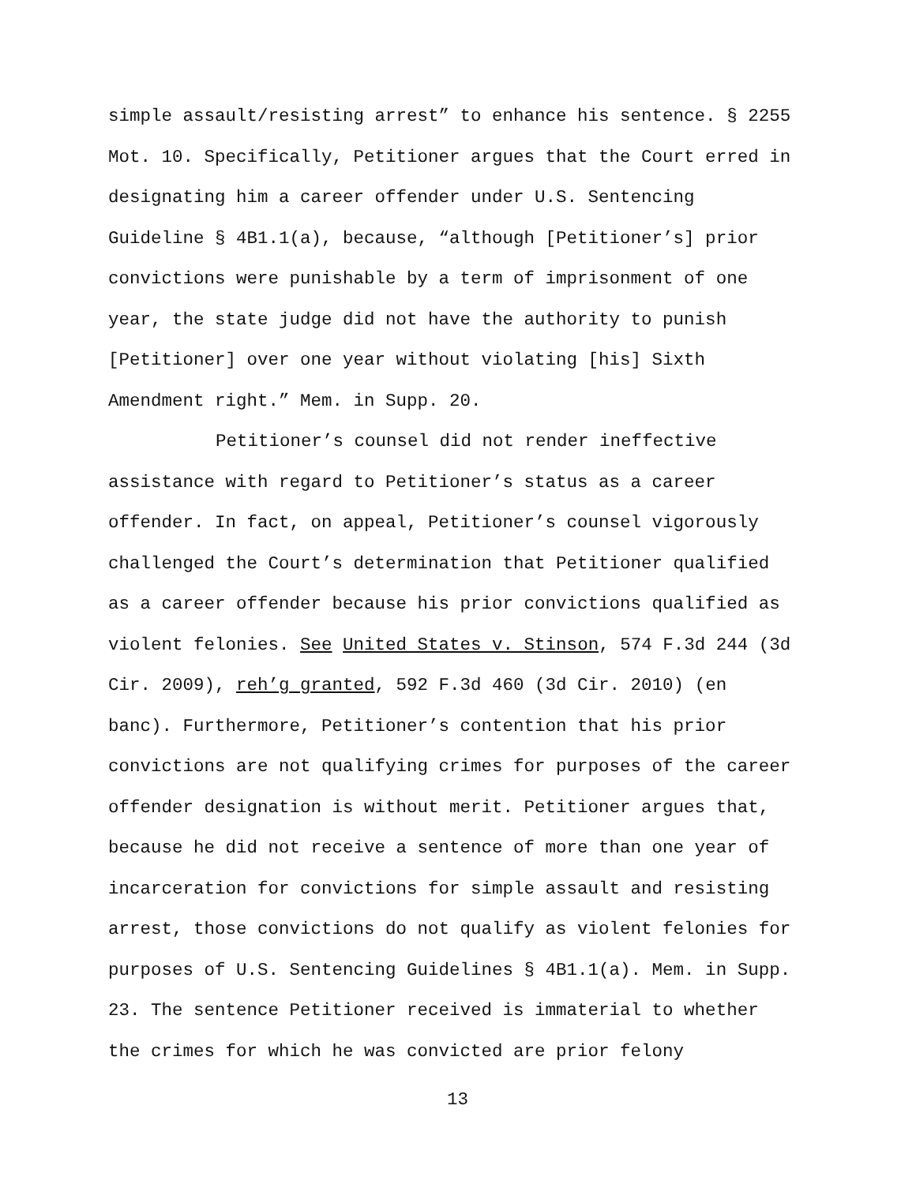simple assault/resisting arrest” to enhance his sentence. § 2255
Mot. 10. Specifically, Petitioner argues that the Court erred in
designating him a career offender under U.S. Sentencing
Guideline § 4B1.1(a), because, “although [Petitioner’s] prior
convictions were punishable by a term of imprisonment of one
year, the state judge did not have the authority to punish
[Petitioner] over one year without violating [his] Sixth
Amendment right.” Mem. in Supp. 20.
Petitioner’s counsel did not render ineffective
assistance with regard to Petitioner’s status as a career
offender. In fact, on appeal, Petitioner’s counsel vigorously
challenged the Court’s determination that Petitioner qualified
as a career offender because his prior convictions qualified as
violent felonies. See United States v. Stinson, 574 F.3d 244 (3d
Cir. 2009), reh’g granted, 592 F.3d 460 (3d Cir. 2010) (en
banc). Furthermore, Petitioner’s contention that his prior
convictions are not qualifying crimes for purposes of the career
offender designation is without merit. Petitioner argues that,
because he did not receive a sentence of more than one year of
incarceration for convictions for simple assault and resisting
arrest, those convictions do not qualify as violent felonies for
purposes of U.S. Sentencing Guidelines § 4B1.1(a). Mem. in Supp.
23. The sentence Petitioner received is immaterial to whether
the crimes for which he was convicted are prior felony
13